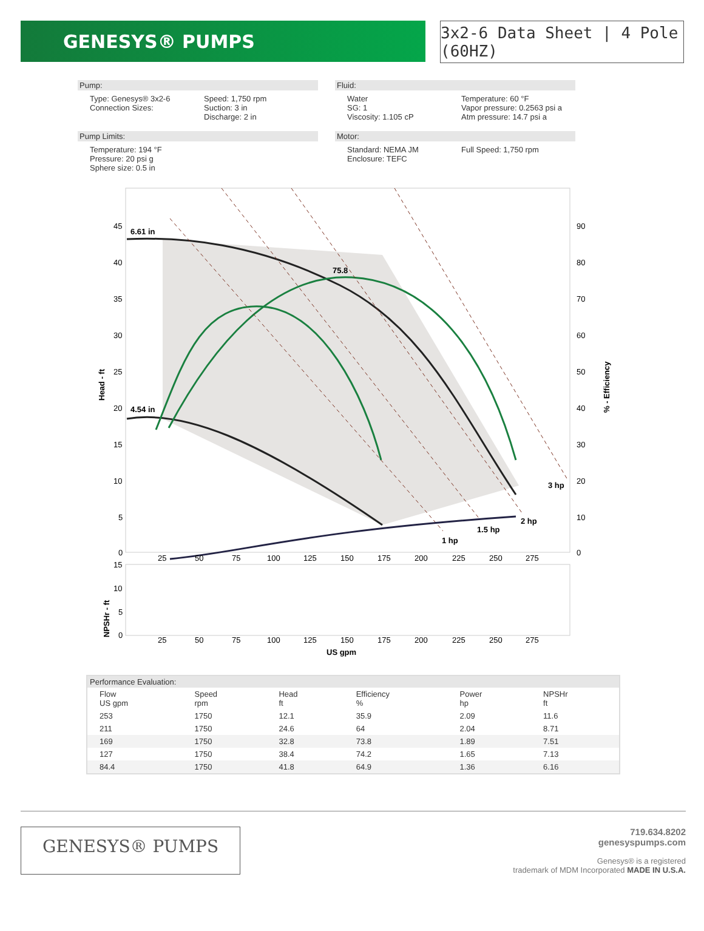GENESYS® PUMPS
3x2-6 Data Sheet | 4 Pole (60HZ)
Pump:
Type: Genesys® 3x2-6
Connection Sizes:
Speed: 1,750 rpm
Suction: 3 in
Discharge: 2 in
Fluid:
Water
SG: 1
Viscosity: 1.105 cP
Temperature: 60 °F
Vapor pressure: 0.2563 psi a
Atm pressure: 14.7 psi a
Pump Limits:
Temperature: 194 °F
Pressure: 20 psi g
Sphere size: 0.5 in
Motor:
Standard: NEMA JM
Enclosure: TEFC
Full Speed: 1,750 rpm
6.61 in
4.54 in
75.8
1 hp
1.5 hp
2 hp
3 hp
45
40
35
30
25
20
15
10
5
0
90
80
70
60
50
40
30
20
10
0
Head - ft
% - Efficiency
25
50
75
100
125
150
175
200
225
250
275
15
10
5
0
NPSHr - ft
25
50
75
100
125
150
175
200
225
250
275
US gpm
| Performance Evaluation: | | | | | |
| Flow US gpm | Speed rpm | Head ft | Efficiency % | Power hp | NPSHr ft |
| 253 | 1750 | 12.1 | 35.9 | 2.09 | 11.6 |
| 211 | 1750 | 24.6 | 64 | 2.04 | 8.71 |
| 169 | 1750 | 32.8 | 73.8 | 1.89 | 7.51 |
| 127 | 1750 | 38.4 | 74.2 | 1.65 | 7.13 |
| 84.4 | 1750 | 41.8 | 64.9 | 1.36 | 6.16 |
GENESYS® PUMPS
719.634.8202
genesyspumps.com
Genesys® is a registered
trademark of MDM Incorporated MADE IN U.S.A.